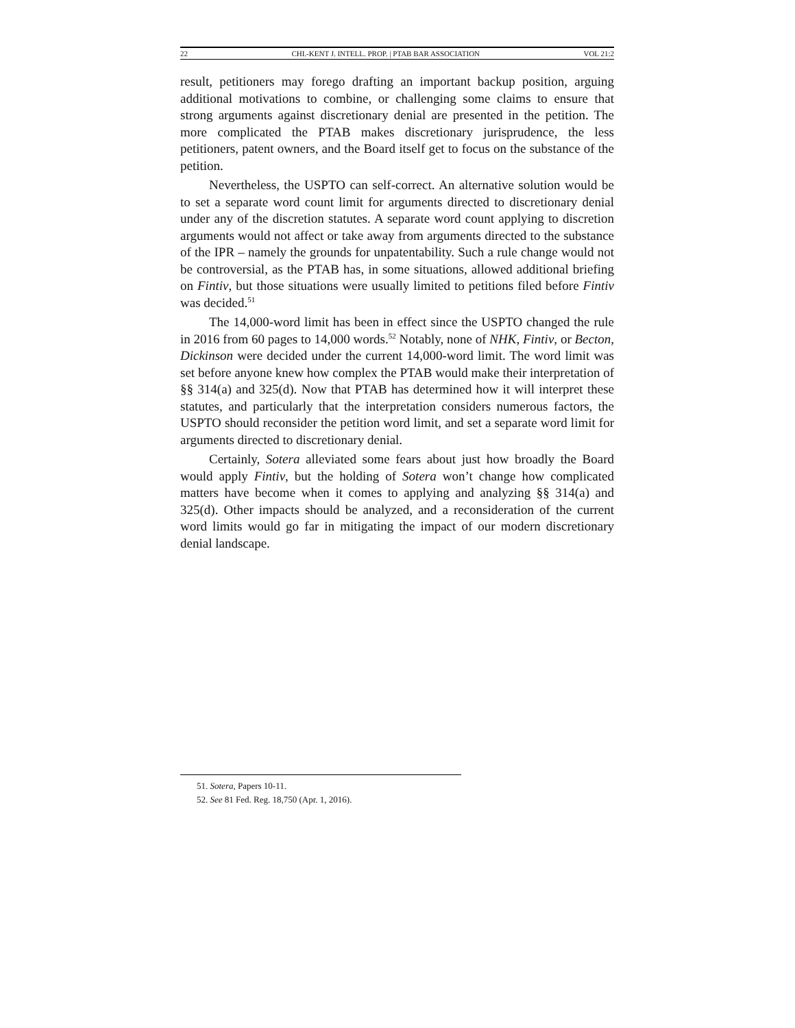22 CHI.-KENT J. INTELL. PROP. | PTAB BAR ASSOCIATION VOL 21:2
result, petitioners may forego drafting an important backup position, arguing additional motivations to combine, or challenging some claims to ensure that strong arguments against discretionary denial are presented in the petition. The more complicated the PTAB makes discretionary jurisprudence, the less petitioners, patent owners, and the Board itself get to focus on the substance of the petition.
Nevertheless, the USPTO can self-correct. An alternative solution would be to set a separate word count limit for arguments directed to discretionary denial under any of the discretion statutes. A separate word count applying to discretion arguments would not affect or take away from arguments directed to the substance of the IPR – namely the grounds for unpatentability. Such a rule change would not be controversial, as the PTAB has, in some situations, allowed additional briefing on Fintiv, but those situations were usually limited to petitions filed before Fintiv was decided.<sup>51</sup>
The 14,000-word limit has been in effect since the USPTO changed the rule in 2016 from 60 pages to 14,000 words.<sup>52</sup> Notably, none of NHK, Fintiv, or Becton, Dickinson were decided under the current 14,000-word limit. The word limit was set before anyone knew how complex the PTAB would make their interpretation of §§ 314(a) and 325(d). Now that PTAB has determined how it will interpret these statutes, and particularly that the interpretation considers numerous factors, the USPTO should reconsider the petition word limit, and set a separate word limit for arguments directed to discretionary denial.
Certainly, Sotera alleviated some fears about just how broadly the Board would apply Fintiv, but the holding of Sotera won’t change how complicated matters have become when it comes to applying and analyzing §§ 314(a) and 325(d). Other impacts should be analyzed, and a reconsideration of the current word limits would go far in mitigating the impact of our modern discretionary denial landscape.
51. Sotera, Papers 10-11.
52. See 81 Fed. Reg. 18,750 (Apr. 1, 2016).